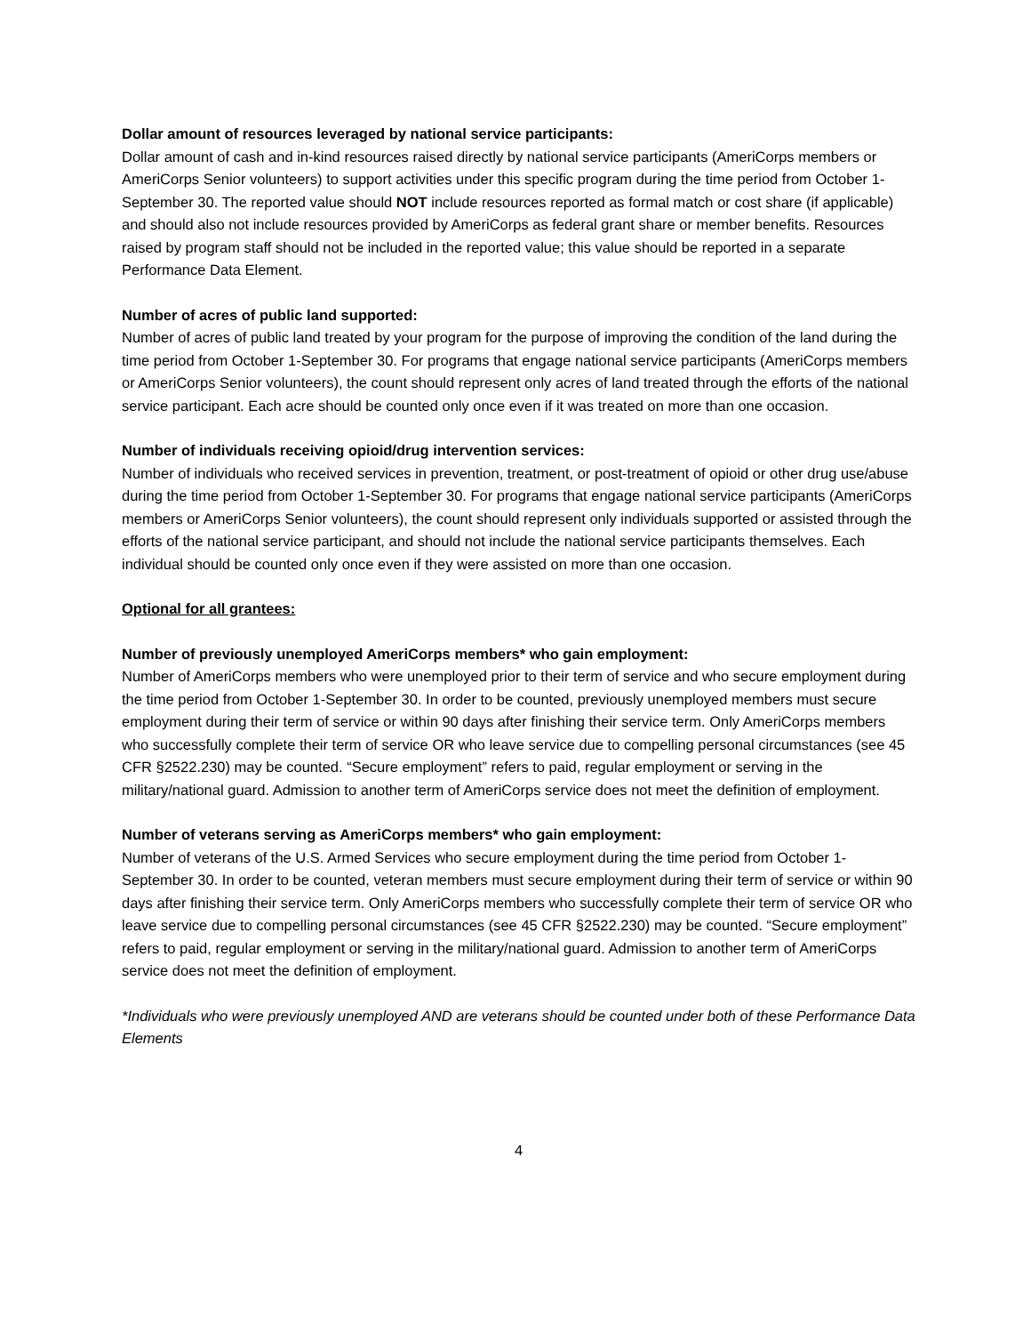Dollar amount of resources leveraged by national service participants:
Dollar amount of cash and in-kind resources raised directly by national service participants (AmeriCorps members or AmeriCorps Senior volunteers) to support activities under this specific program during the time period from October 1-September 30. The reported value should NOT include resources reported as formal match or cost share (if applicable) and should also not include resources provided by AmeriCorps as federal grant share or member benefits. Resources raised by program staff should not be included in the reported value; this value should be reported in a separate Performance Data Element.
Number of acres of public land supported:
Number of acres of public land treated by your program for the purpose of improving the condition of the land during the time period from October 1-September 30. For programs that engage national service participants (AmeriCorps members or AmeriCorps Senior volunteers), the count should represent only acres of land treated through the efforts of the national service participant. Each acre should be counted only once even if it was treated on more than one occasion.
Number of individuals receiving opioid/drug intervention services:
Number of individuals who received services in prevention, treatment, or post-treatment of opioid or other drug use/abuse during the time period from October 1-September 30. For programs that engage national service participants (AmeriCorps members or AmeriCorps Senior volunteers), the count should represent only individuals supported or assisted through the efforts of the national service participant, and should not include the national service participants themselves. Each individual should be counted only once even if they were assisted on more than one occasion.
Optional for all grantees:
Number of previously unemployed AmeriCorps members* who gain employment:
Number of AmeriCorps members who were unemployed prior to their term of service and who secure employment during the time period from October 1-September 30. In order to be counted, previously unemployed members must secure employment during their term of service or within 90 days after finishing their service term. Only AmeriCorps members who successfully complete their term of service OR who leave service due to compelling personal circumstances (see 45 CFR §2522.230) may be counted. “Secure employment” refers to paid, regular employment or serving in the military/national guard. Admission to another term of AmeriCorps service does not meet the definition of employment.
Number of veterans serving as AmeriCorps members* who gain employment:
Number of veterans of the U.S. Armed Services who secure employment during the time period from October 1-September 30. In order to be counted, veteran members must secure employment during their term of service or within 90 days after finishing their service term. Only AmeriCorps members who successfully complete their term of service OR who leave service due to compelling personal circumstances (see 45 CFR §2522.230) may be counted. “Secure employment” refers to paid, regular employment or serving in the military/national guard. Admission to another term of AmeriCorps service does not meet the definition of employment.
*Individuals who were previously unemployed AND are veterans should be counted under both of these Performance Data Elements
4